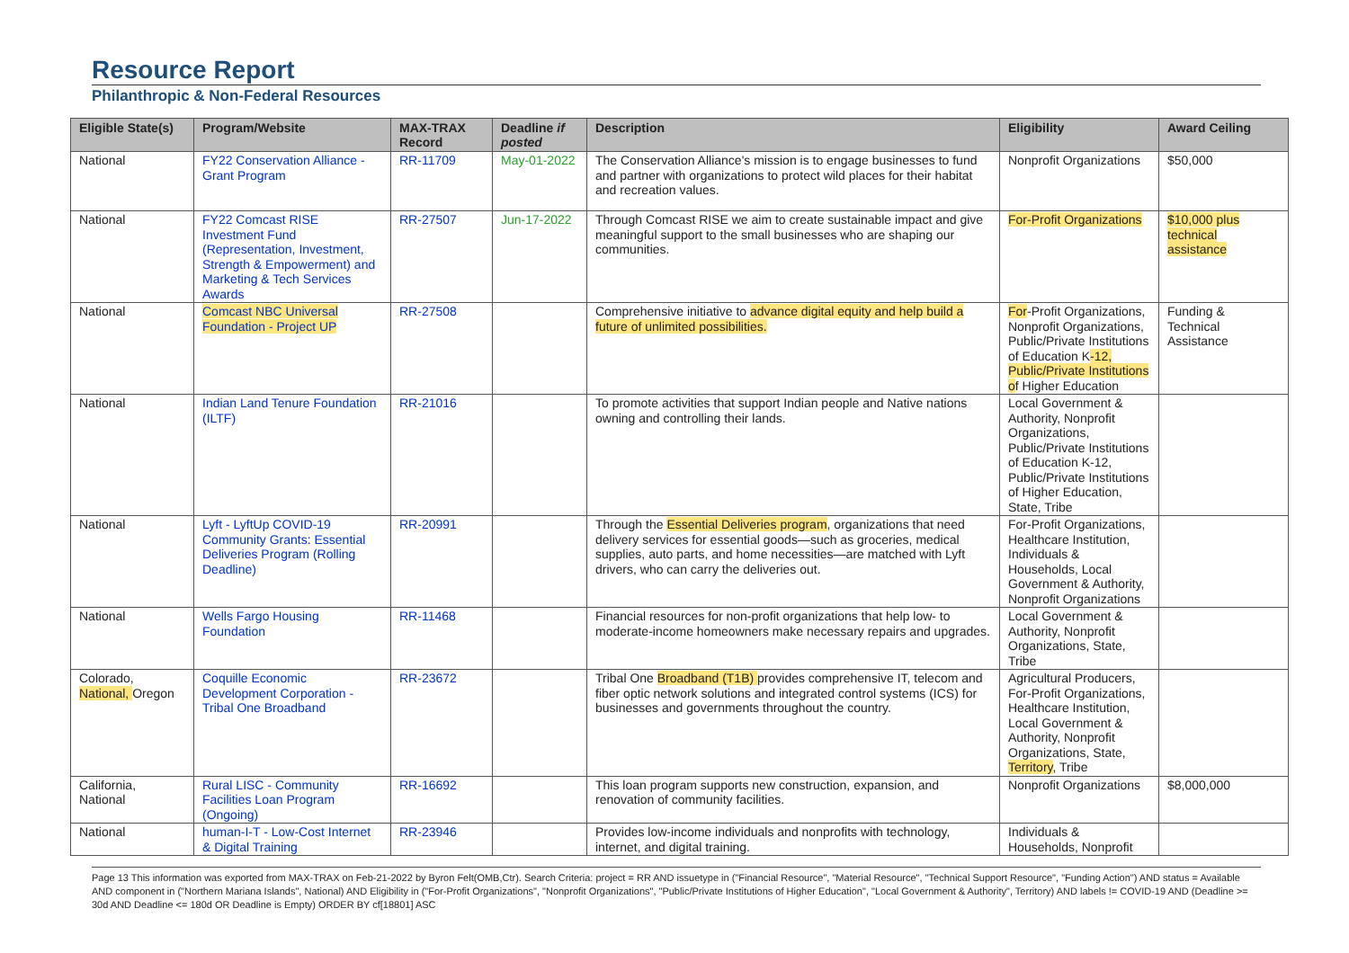Resource Report
Philanthropic & Non-Federal Resources
| Eligible State(s) | Program/Website | MAX-TRAX Record | Deadline if posted | Description | Eligibility | Award Ceiling |
| --- | --- | --- | --- | --- | --- | --- |
| National | FY22 Conservation Alliance - Grant Program | RR-11709 | May-01-2022 | The Conservation Alliance's mission is to engage businesses to fund and partner with organizations to protect wild places for their habitat and recreation values. | Nonprofit Organizations | $50,000 |
| National | FY22 Comcast RISE Investment Fund (Representation, Investment, Strength & Empowerment) and Marketing & Tech Services Awards | RR-27507 | Jun-17-2022 | Through Comcast RISE we aim to create sustainable impact and give meaningful support to the small businesses who are shaping our communities. | For-Profit Organizations | $10,000 plus technical assistance |
| National | Comcast NBC Universal Foundation - Project UP | RR-27508 | | Comprehensive initiative to advance digital equity and help build a future of unlimited possibilities. | For -Profit Organizations, Nonprofit Organizations, Public/Private Institutions of Education K -12, Public/Private Institutions o f Higher Education | Funding & Technical Assistance |
| National | Indian Land Tenure Foundation (ILTF) | RR-21016 | | To promote activities that support Indian people and Native nations owning and controlling their lands. | Local Government & Authority, Nonprofit Organizations, Public/Private Institutions of Education K-12, Public/Private Institutions of Higher Education, State, Tribe | |
| National | Lyft - LyftUp COVID-19 Community Grants: Essential Deliveries Program (Rolling Deadline) | RR-20991 | | Through the Essential Deliveries program , organizations that need delivery services for essential goods—such as groceries, medical supplies, auto parts, and home necessities—are matched with Lyft drivers, who can carry the deliveries out. | For-Profit Organizations, Healthcare Institution, Individuals & Households, Local Government & Authority, Nonprofit Organizations | |
| National | Wells Fargo Housing Foundation | RR-11468 | | Financial resources for non-profit organizations that help low- to moderate-income homeowners make necessary repairs and upgrades. | Local Government & Authority, Nonprofit Organizations, State, Tribe | |
| Colorado, National, Oregon | Coquille Economic Development Corporation - Tribal One Broadband | RR-23672 | | Tribal One Broadband (T1B) provides comprehensive IT, telecom and fiber optic network solutions and integrated control systems (ICS) for businesses and governments throughout the country. | Agricultural Producers, For-Profit Organizations, Healthcare Institution, Local Government & Authority, Nonprofit Organizations, State, Territory , Tribe | |
| California, National | Rural LISC - Community Facilities Loan Program (Ongoing) | RR-16692 | | This loan program supports new construction, expansion, and renovation of community facilities. | Nonprofit Organizations | $8,000,000 |
| National | human-I-T - Low-Cost Internet & Digital Training | RR-23946 | | Provides low-income individuals and nonprofits with technology, internet, and digital training. | Individuals & Households, Nonprofit | |
Page 13 This information was exported from MAX-TRAX on Feb-21-2022 by Byron Felt(OMB,Ctr). Search Criteria: project = RR AND issuetype in ("Financial Resource", "Material Resource", "Technical Support Resource", "Funding Action") AND status = Available AND component in ("Northern Mariana Islands", National) AND Eligibility in ("For-Profit Organizations", "Nonprofit Organizations", "Public/Private Institutions of Higher Education", "Local Government & Authority", Territory) AND labels != COVID-19 AND (Deadline >= 30d AND Deadline <= 180d OR Deadline is Empty) ORDER BY cf[18801] ASC